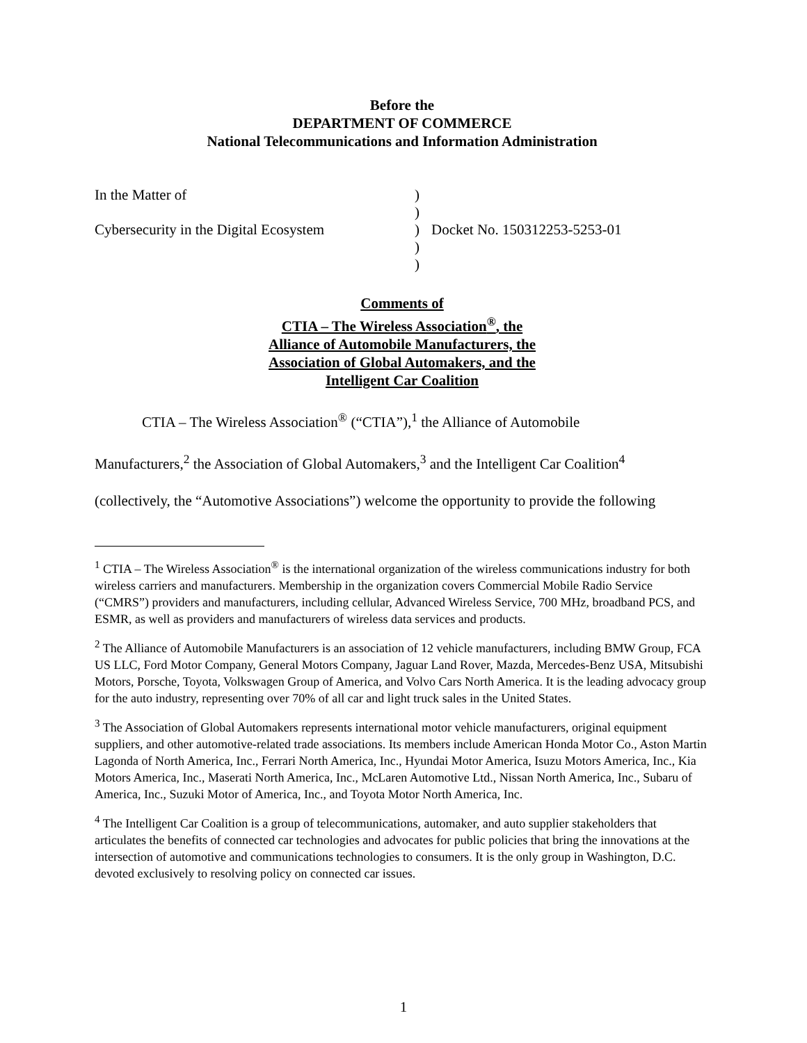Before the
DEPARTMENT OF COMMERCE
National Telecommunications and Information Administration
In the Matter of
Cybersecurity in the Digital Ecosystem
)
)
)
)
)
Docket No. 150312253-5253-01
Comments of
CTIA – The Wireless Association<sup>®</sup>, the
Alliance of Automobile Manufacturers, the
Association of Global Automakers, and the
Intelligent Car Coalition
CTIA – The Wireless Association<sup>®</sup> (“CTIA”),<sup>1</sup> the Alliance of Automobile
Manufacturers,<sup>2</sup> the Association of Global Automakers,<sup>3</sup> and the Intelligent Car Coalition<sup>4</sup>
(collectively, the “Automotive Associations”) welcome the opportunity to provide the following
<sup>1</sup> CTIA – The Wireless Association<sup>®</sup> is the international organization of the wireless communications industry for both wireless carriers and manufacturers. Membership in the organization covers Commercial Mobile Radio Service (“CMRS”) providers and manufacturers, including cellular, Advanced Wireless Service, 700 MHz, broadband PCS, and ESMR, as well as providers and manufacturers of wireless data services and products.
<sup>2</sup> The Alliance of Automobile Manufacturers is an association of 12 vehicle manufacturers, including BMW Group, FCA US LLC, Ford Motor Company, General Motors Company, Jaguar Land Rover, Mazda, Mercedes-Benz USA, Mitsubishi Motors, Porsche, Toyota, Volkswagen Group of America, and Volvo Cars North America. It is the leading advocacy group for the auto industry, representing over 70% of all car and light truck sales in the United States.
<sup>3</sup> The Association of Global Automakers represents international motor vehicle manufacturers, original equipment suppliers, and other automotive-related trade associations. Its members include American Honda Motor Co., Aston Martin Lagonda of North America, Inc., Ferrari North America, Inc., Hyundai Motor America, Isuzu Motors America, Inc., Kia Motors America, Inc., Maserati North America, Inc., McLaren Automotive Ltd., Nissan North America, Inc., Subaru of America, Inc., Suzuki Motor of America, Inc., and Toyota Motor North America, Inc.
<sup>4</sup> The Intelligent Car Coalition is a group of telecommunications, automaker, and auto supplier stakeholders that articulates the benefits of connected car technologies and advocates for public policies that bring the innovations at the intersection of automotive and communications technologies to consumers. It is the only group in Washington, D.C. devoted exclusively to resolving policy on connected car issues.
1